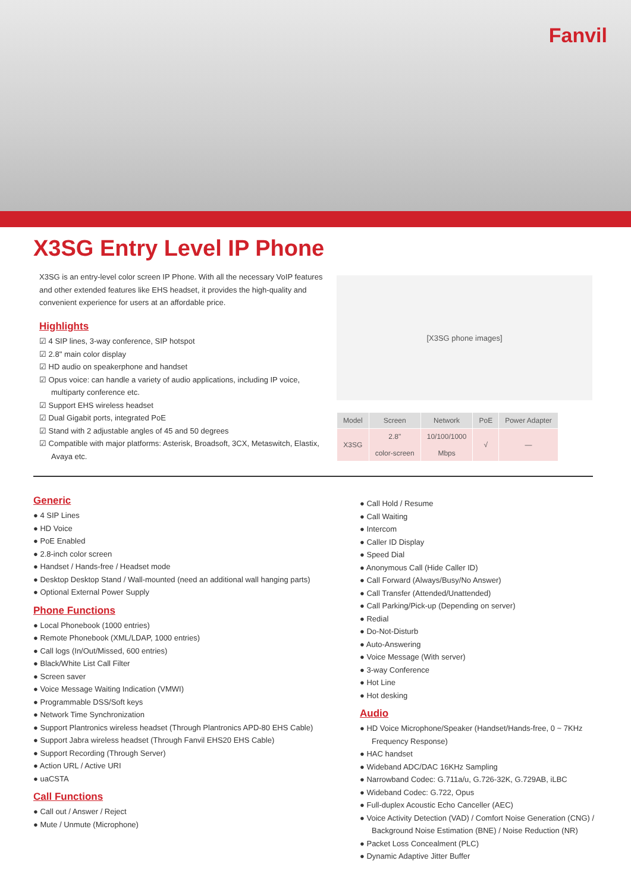Fanvil
X3SG Entry Level IP Phone
X3SG is an entry-level color screen IP Phone. With all the necessary VoIP features and other extended features like EHS headset, it provides the high-quality and convenient experience for users at an affordable price.
Highlights
☑ 4 SIP lines, 3-way conference, SIP hotspot
☑ 2.8" main color display
☑ HD audio on speakerphone and handset
☑ Opus voice: can handle a variety of audio applications, including IP voice, multiparty conference etc.
☑ Support EHS wireless headset
☑ Dual Gigabit ports, integrated PoE
☑ Stand with 2 adjustable angles of 45 and 50 degrees
☑ Compatible with major platforms: Asterisk, Broadsoft, 3CX, Metaswitch, Elastix, Avaya etc.
[X3SG phone images]
| Model | Screen | Network | PoE | Power Adapter |
| --- | --- | --- | --- | --- |
| X3SG | 2.8" color-screen | 10/100/1000 Mbps | √ | — |
Generic
4 SIP Lines
HD Voice
PoE Enabled
2.8-inch color screen
Handset / Hands-free / Headset mode
Desktop Desktop Stand / Wall-mounted (need an additional wall hanging parts)
Optional External Power Supply
Phone Functions
Local Phonebook (1000 entries)
Remote Phonebook (XML/LDAP, 1000 entries)
Call logs (In/Out/Missed, 600 entries)
Black/White List Call Filter
Screen saver
Voice Message Waiting Indication (VMWI)
Programmable DSS/Soft keys
Network Time Synchronization
Support Plantronics wireless headset (Through Plantronics APD-80 EHS Cable)
Support Jabra wireless headset (Through Fanvil EHS20 EHS Cable)
Support Recording (Through Server)
Action URL / Active URI
uaCSTA
Call Functions
Call out / Answer / Reject
Mute / Unmute (Microphone)
Call Hold / Resume
Call Waiting
Intercom
Caller ID Display
Speed Dial
Anonymous Call (Hide Caller ID)
Call Forward (Always/Busy/No Answer)
Call Transfer (Attended/Unattended)
Call Parking/Pick-up (Depending on server)
Redial
Do-Not-Disturb
Auto-Answering
Voice Message (With server)
3-way Conference
Hot Line
Hot desking
Audio
HD Voice Microphone/Speaker (Handset/Hands-free, 0 ~ 7KHz Frequency Response)
HAC handset
Wideband ADC/DAC 16KHz Sampling
Narrowband Codec: G.711a/u, G.726-32K, G.729AB, iLBC
Wideband Codec: G.722, Opus
Full-duplex Acoustic Echo Canceller (AEC)
Voice Activity Detection (VAD) / Comfort Noise Generation (CNG) / Background Noise Estimation (BNE) / Noise Reduction (NR)
Packet Loss Concealment (PLC)
Dynamic Adaptive Jitter Buffer